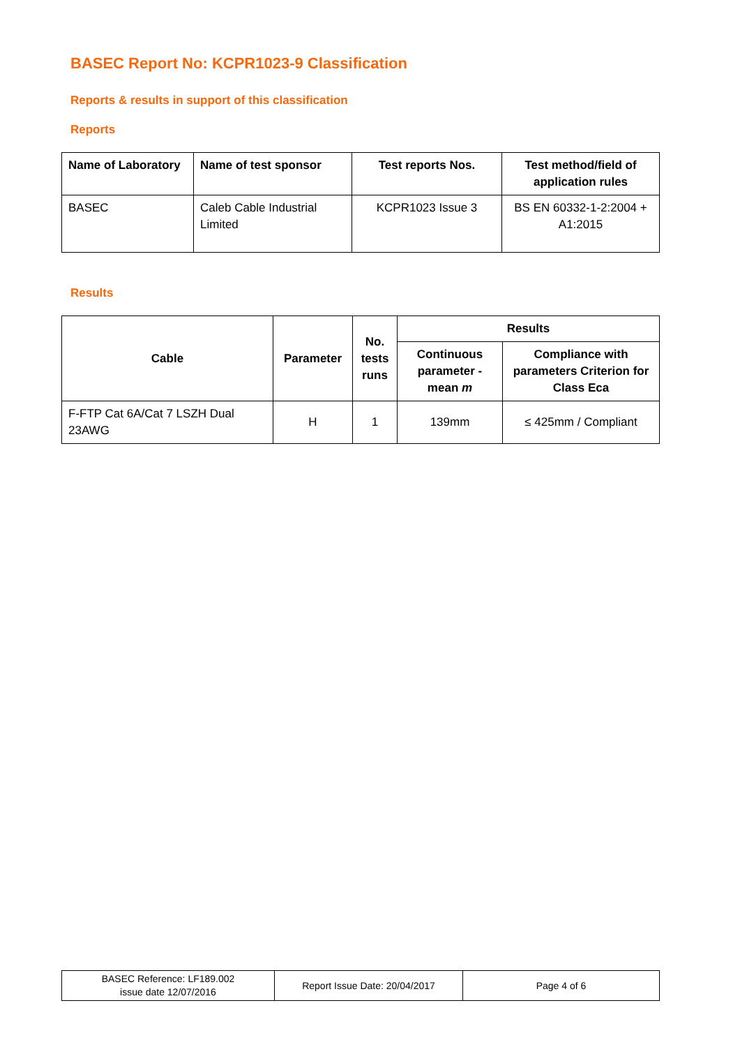BASEC Report No: KCPR1023-9 Classification
Reports & results in support of this classification
Reports
| Name of Laboratory | Name of test sponsor | Test reports Nos. | Test method/field of application rules |
| --- | --- | --- | --- |
| BASEC | Caleb Cable Industrial Limited | KCPR1023 Issue 3 | BS EN 60332-1-2:2004 + A1:2015 |
Results
| Cable | Parameter | No. tests runs | Results | |
| --- | --- | --- | --- | --- |
| | | | Continuous parameter - mean m | Compliance with parameters Criterion for Class Eca |
| F-FTP Cat 6A/Cat 7 LSZH Dual 23AWG | H | 1 | 139mm | ≤ 425mm / Compliant |
| BASEC Reference: LF189.002 issue date 12/07/2016 | Report Issue Date: 20/04/2017 | Page 4 of 6 |